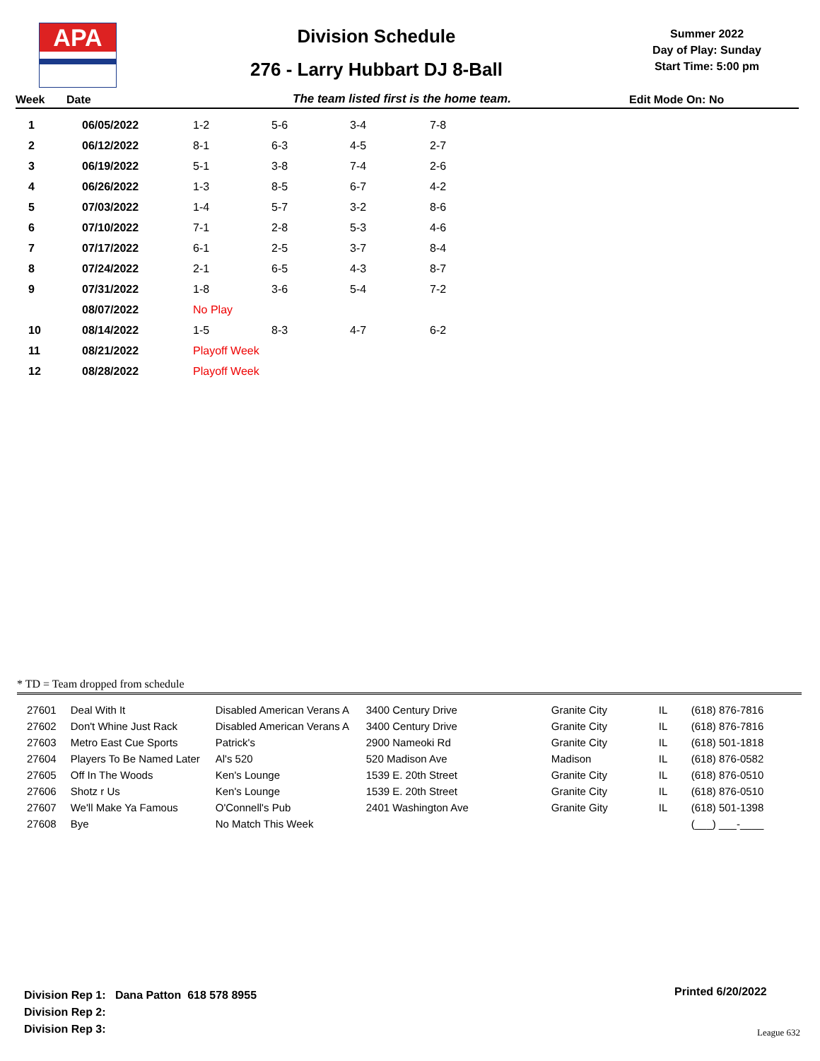APA
Division Schedule
276 - Larry Hubbart DJ 8-Ball
Summer 2022
Day of Play: Sunday
Start Time: 5:00 pm
Week Date The team listed first is the home team. Edit Mode On: No
| 1 | 06/05/2022 | 1-2 | 5-6 | 3-4 | 7-8 |
| 2 | 06/12/2022 | 8-1 | 6-3 | 4-5 | 2-7 |
| 3 | 06/19/2022 | 5-1 | 3-8 | 7-4 | 2-6 |
| 4 | 06/26/2022 | 1-3 | 8-5 | 6-7 | 4-2 |
| 5 | 07/03/2022 | 1-4 | 5-7 | 3-2 | 8-6 |
| 6 | 07/10/2022 | 7-1 | 2-8 | 5-3 | 4-6 |
| 7 | 07/17/2022 | 6-1 | 2-5 | 3-7 | 8-4 |
| 8 | 07/24/2022 | 2-1 | 6-5 | 4-3 | 8-7 |
| 9 | 07/31/2022 | 1-8 | 3-6 | 5-4 | 7-2 |
| | 08/07/2022 | No Play | | | |
| 10 | 08/14/2022 | 1-5 | 8-3 | 4-7 | 6-2 |
| 11 | 08/21/2022 | Playoff Week | | | |
| 12 | 08/28/2022 | Playoff Week | | | |
* TD = Team dropped from schedule
| 27601 | Deal With It | Disabled American Verans A | 3400 Century Drive | Granite City | IL | (618) 876-7816 |
| 27602 | Don't Whine Just Rack | Disabled American Verans A | 3400 Century Drive | Granite City | IL | (618) 876-7816 |
| 27603 | Metro East Cue Sports | Patrick's | 2900 Nameoki Rd | Granite City | IL | (618) 501-1818 |
| 27604 | Players To Be Named Later | Al's 520 | 520 Madison Ave | Madison | IL | (618) 876-0582 |
| 27605 | Off In The Woods | Ken's Lounge | 1539 E. 20th Street | Granite City | IL | (618) 876-0510 |
| 27606 | Shotz r Us | Ken's Lounge | 1539 E. 20th Street | Granite City | IL | (618) 876-0510 |
| 27607 | We'll Make Ya Famous | O'Connell's Pub | 2401 Washington Ave | Granite Gity | IL | (618) 501-1398 |
| 27608 | Bye | No Match This Week | | | | (___) ___-____ |
Division Rep 1: Dana Patton 618 578 8955
Division Rep 2:
Division Rep 3:
Printed 6/20/2022
League 632